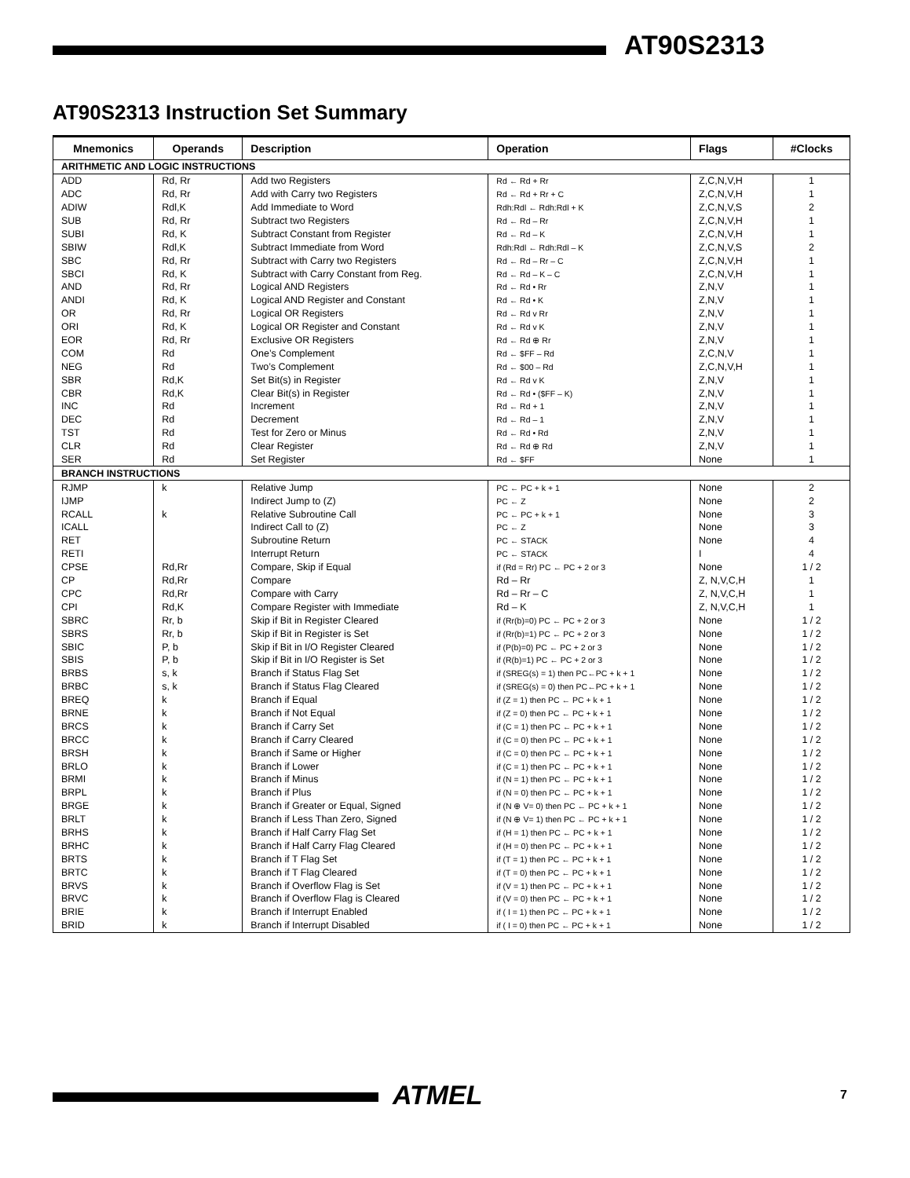AT90S2313
AT90S2313 Instruction Set Summary
| Mnemonics | Operands | Description | Operation | Flags | #Clocks |
| --- | --- | --- | --- | --- | --- |
| ARITHMETIC AND LOGIC INSTRUCTIONS | | | | | |
| ADD | Rd, Rr | Add two Registers | Rd ← Rd + Rr | Z,C,N,V,H | 1 |
| ADC | Rd, Rr | Add with Carry two Registers | Rd ← Rd + Rr + C | Z,C,N,V,H | 1 |
| ADIW | Rdl,K | Add Immediate to Word | Rdh:Rdl ← Rdh:Rdl + K | Z,C,N,V,S | 2 |
| SUB | Rd, Rr | Subtract two Registers | Rd ← Rd – Rr | Z,C,N,V,H | 1 |
| SUBI | Rd, K | Subtract Constant from Register | Rd ← Rd – K | Z,C,N,V,H | 1 |
| SBIW | Rdl,K | Subtract Immediate from Word | Rdh:Rdl ← Rdh:Rdl – K | Z,C,N,V,S | 2 |
| SBC | Rd, Rr | Subtract with Carry two Registers | Rd ← Rd – Rr – C | Z,C,N,V,H | 1 |
| SBCI | Rd, K | Subtract with Carry Constant from Reg. | Rd ← Rd – K – C | Z,C,N,V,H | 1 |
| AND | Rd, Rr | Logical AND Registers | Rd ← Rd • Rr | Z,N,V | 1 |
| ANDI | Rd, K | Logical AND Register and Constant | Rd ← Rd • K | Z,N,V | 1 |
| OR | Rd, Rr | Logical OR Registers | Rd ← Rd v Rr | Z,N,V | 1 |
| ORI | Rd, K | Logical OR Register and Constant | Rd ← Rd v K | Z,N,V | 1 |
| EOR | Rd, Rr | Exclusive OR Registers | Rd ← Rd ⊕ Rr | Z,N,V | 1 |
| COM | Rd | One’s Complement | Rd ← $FF – Rd | Z,C,N,V | 1 |
| NEG | Rd | Two’s Complement | Rd ← $00 – Rd | Z,C,N,V,H | 1 |
| SBR | Rd,K | Set Bit(s) in Register | Rd ← Rd v K | Z,N,V | 1 |
| CBR | Rd,K | Clear Bit(s) in Register | Rd ← Rd • ($FF – K) | Z,N,V | 1 |
| INC | Rd | Increment | Rd ← Rd + 1 | Z,N,V | 1 |
| DEC | Rd | Decrement | Rd ← Rd – 1 | Z,N,V | 1 |
| TST | Rd | Test for Zero or Minus | Rd ← Rd • Rd | Z,N,V | 1 |
| CLR | Rd | Clear Register | Rd ← Rd ⊕ Rd | Z,N,V | 1 |
| SER | Rd | Set Register | Rd ← $FF | None | 1 |
| BRANCH INSTRUCTIONS | | | | | |
| RJMP | k | Relative Jump | PC ← PC + k + 1 | None | 2 |
| IJMP | | Indirect Jump to (Z) | PC ← Z | None | 2 |
| RCALL | k | Relative Subroutine Call | PC ← PC + k + 1 | None | 3 |
| ICALL | | Indirect Call to (Z) | PC ← Z | None | 3 |
| RET | | Subroutine Return | PC ← STACK | None | 4 |
| RETI | | Interrupt Return | PC ← STACK | I | 4 |
| CPSE | Rd,Rr | Compare, Skip if Equal | if (Rd = Rr) PC ← PC + 2 or 3 | None | 1 / 2 |
| CP | Rd,Rr | Compare | Rd – Rr | Z, N,V,C,H | 1 |
| CPC | Rd,Rr | Compare with Carry | Rd – Rr – C | Z, N,V,C,H | 1 |
| CPI | Rd,K | Compare Register with Immediate | Rd – K | Z, N,V,C,H | 1 |
| SBRC | Rr, b | Skip if Bit in Register Cleared | if (Rr(b)=0) PC ← PC + 2 or 3 | None | 1 / 2 |
| SBRS | Rr, b | Skip if Bit in Register is Set | if (Rr(b)=1) PC ← PC + 2 or 3 | None | 1 / 2 |
| SBIC | P, b | Skip if Bit in I/O Register Cleared | if (P(b)=0) PC ← PC + 2 or 3 | None | 1 / 2 |
| SBIS | P, b | Skip if Bit in I/O Register is Set | if (R(b)=1) PC ← PC + 2 or 3 | None | 1 / 2 |
| BRBS | s, k | Branch if Status Flag Set | if (SREG(s) = 1) then PC←PC + k + 1 | None | 1 / 2 |
| BRBC | s, k | Branch if Status Flag Cleared | if (SREG(s) = 0) then PC←PC + k + 1 | None | 1 / 2 |
| BREQ | k | Branch if Equal | if (Z = 1) then PC ← PC + k + 1 | None | 1 / 2 |
| BRNE | k | Branch if Not Equal | if (Z = 0) then PC ← PC + k + 1 | None | 1 / 2 |
| BRCS | k | Branch if Carry Set | if (C = 1) then PC ← PC + k + 1 | None | 1 / 2 |
| BRCC | k | Branch if Carry Cleared | if (C = 0) then PC ← PC + k + 1 | None | 1 / 2 |
| BRSH | k | Branch if Same or Higher | if (C = 0) then PC ← PC + k + 1 | None | 1 / 2 |
| BRLO | k | Branch if Lower | if (C = 1) then PC ← PC + k + 1 | None | 1 / 2 |
| BRMI | k | Branch if Minus | if (N = 1) then PC ← PC + k + 1 | None | 1 / 2 |
| BRPL | k | Branch if Plus | if (N = 0) then PC ← PC + k + 1 | None | 1 / 2 |
| BRGE | k | Branch if Greater or Equal, Signed | if (N ⊕ V= 0) then PC ← PC + k + 1 | None | 1 / 2 |
| BRLT | k | Branch if Less Than Zero, Signed | if (N ⊕ V= 1) then PC ← PC + k + 1 | None | 1 / 2 |
| BRHS | k | Branch if Half Carry Flag Set | if (H = 1) then PC ← PC + k + 1 | None | 1 / 2 |
| BRHC | k | Branch if Half Carry Flag Cleared | if (H = 0) then PC ← PC + k + 1 | None | 1 / 2 |
| BRTS | k | Branch if T Flag Set | if (T = 1) then PC ← PC + k + 1 | None | 1 / 2 |
| BRTC | k | Branch if T Flag Cleared | if (T = 0) then PC ← PC + k + 1 | None | 1 / 2 |
| BRVS | k | Branch if Overflow Flag is Set | if (V = 1) then PC ← PC + k + 1 | None | 1 / 2 |
| BRVC | k | Branch if Overflow Flag is Cleared | if (V = 0) then PC ← PC + k + 1 | None | 1 / 2 |
| BRIE | k | Branch if Interrupt Enabled | if ( I = 1) then PC ← PC + k + 1 | None | 1 / 2 |
| BRID | k | Branch if Interrupt Disabled | if ( I = 0) then PC ← PC + k + 1 | None | 1 / 2 |
ATMEL 7